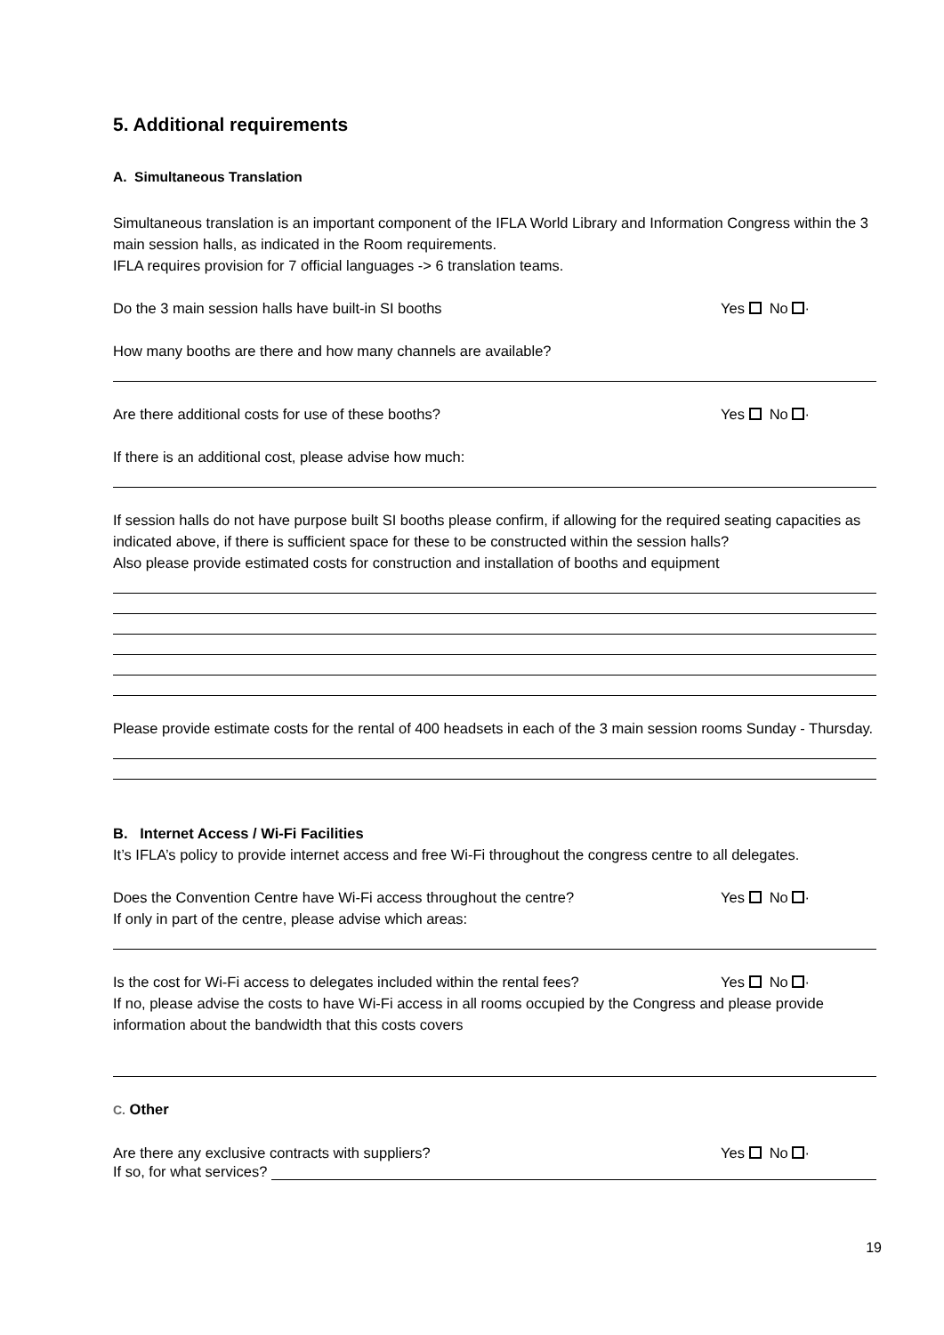5. Additional requirements
A. Simultaneous Translation
Simultaneous translation is an important component of the IFLA World Library and Information Congress within the 3 main session halls, as indicated in the Room requirements.
IFLA requires provision for 7 official languages -> 6 translation teams.
Do the 3 main session halls have built-in SI booths Yes No ·
How many booths are there and how many channels are available?
Are there additional costs for use of these booths? Yes No ·
If there is an additional cost, please advise how much:
If session halls do not have purpose built SI booths please confirm, if allowing for the required seating capacities as indicated above, if there is sufficient space for these to be constructed within the session halls?
Also please provide estimated costs for construction and installation of booths and equipment
Please provide estimate costs for the rental of 400 headsets in each of the 3 main session rooms Sunday - Thursday.
B. Internet Access / Wi-Fi Facilities
It’s IFLA’s policy to provide internet access and free Wi-Fi throughout the congress centre to all delegates.
Does the Convention Centre have Wi-Fi access throughout the centre? Yes No ·
If only in part of the centre, please advise which areas:
Is the cost for Wi-Fi access to delegates included within the rental fees? Yes No ·
If no, please advise the costs to have Wi-Fi access in all rooms occupied by the Congress and please provide information about the bandwidth that this costs covers
C. Other
Are there any exclusive contracts with suppliers? Yes No ·
If so, for what services?
19